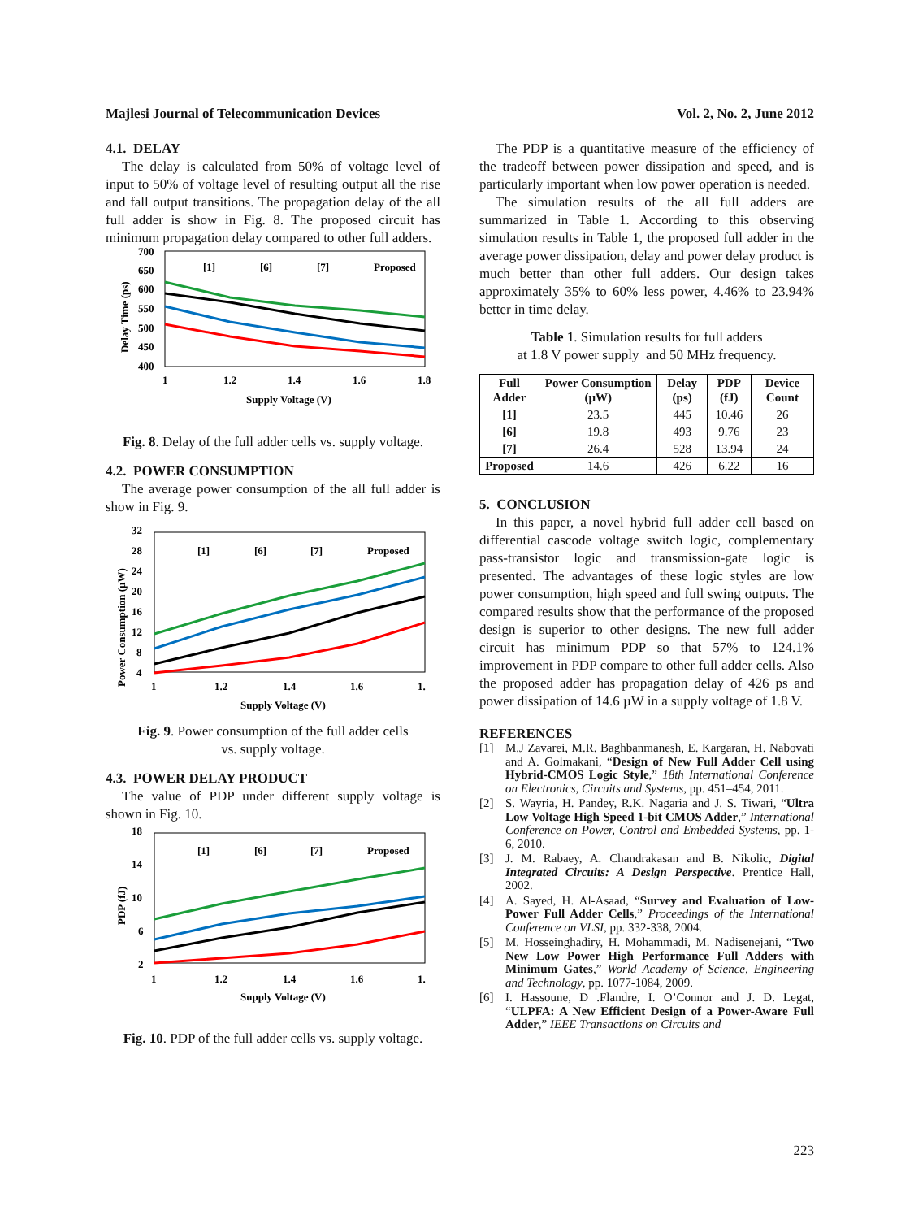Majlesi Journal of Telecommunication Devices Vol. 2, No. 2, June 2012
4.1. DELAY
The delay is calculated from 50% of voltage level of input to 50% of voltage level of resulting output all the rise and fall output transitions. The propagation delay of the all full adder is show in Fig. 8. The proposed circuit has minimum propagation delay compared to other full adders.
700
650
600
550
500
450
400
1
1.2
1.4
1.6
1.8
Supply Voltage (V)
Delay Time (ps)
[1]
[6]
[7]
Proposed
Fig. 8. Delay of the full adder cells vs. supply voltage.
4.2. POWER CONSUMPTION
The average power consumption of the all full adder is show in Fig. 9.
32
28
24
20
16
12
8
4
1
1.2
1.4
1.6
1.
Supply Voltage (V)
Power Consumption (µW)
[1]
[6]
[7]
Proposed
Fig. 9. Power consumption of the full adder cells
vs. supply voltage.
4.3. POWER DELAY PRODUCT
The value of PDP under different supply voltage is shown in Fig. 10.
18
14
10
6
2
1
1.2
1.4
1.6
1.
Supply Voltage (V)
PDP (fJ)
[1]
[6]
[7]
Proposed
Fig. 10. PDP of the full adder cells vs. supply voltage.
The PDP is a quantitative measure of the efficiency of the tradeoff between power dissipation and speed, and is particularly important when low power operation is needed.
The simulation results of the all full adders are summarized in Table 1. According to this observing simulation results in Table 1, the proposed full adder in the average power dissipation, delay and power delay product is much better than other full adders. Our design takes approximately 35% to 60% less power, 4.46% to 23.94% better in time delay.
Table 1. Simulation results for full adders
at 1.8 V power supply and 50 MHz frequency.
| Full Adder | Power Consumption (µW) | Delay (ps) | PDP (fJ) | Device Count |
| --- | --- | --- | --- | --- |
| [1] | 23.5 | 445 | 10.46 | 26 |
| [6] | 19.8 | 493 | 9.76 | 23 |
| [7] | 26.4 | 528 | 13.94 | 24 |
| Proposed | 14.6 | 426 | 6.22 | 16 |
5. CONCLUSION
In this paper, a novel hybrid full adder cell based on differential cascode voltage switch logic, complementary pass-transistor logic and transmission-gate logic is presented. The advantages of these logic styles are low power consumption, high speed and full swing outputs. The compared results show that the performance of the proposed design is superior to other designs. The new full adder circuit has minimum PDP so that 57% to 124.1% improvement in PDP compare to other full adder cells. Also the proposed adder has propagation delay of 426 ps and power dissipation of 14.6 µW in a supply voltage of 1.8 V.
REFERENCES
[1] M.J Zavarei, M.R. Baghbanmanesh, E. Kargaran, H. Nabovati and A. Golmakani, “Design of New Full Adder Cell using Hybrid-CMOS Logic Style,” 18th International Conference on Electronics, Circuits and Systems, pp. 451–454, 2011.
[2] S. Wayria, H. Pandey, R.K. Nagaria and J. S. Tiwari, “Ultra Low Voltage High Speed 1-bit CMOS Adder,” International Conference on Power, Control and Embedded Systems, pp. 1-6, 2010.
[3] J. M. Rabaey, A. Chandrakasan and B. Nikolic, Digital Integrated Circuits: A Design Perspective. Prentice Hall, 2002.
[4] A. Sayed, H. Al-Asaad, “Survey and Evaluation of Low-Power Full Adder Cells,” Proceedings of the International Conference on VLSI, pp. 332-338, 2004.
[5] M. Hosseinghadiry, H. Mohammadi, M. Nadisenejani, “Two New Low Power High Performance Full Adders with Minimum Gates,” World Academy of Science, Engineering and Technology, pp. 1077-1084, 2009.
[6] I. Hassoune, D .Flandre, I. O’Connor and J. D. Legat, “ULPFA: A New Efficient Design of a Power-Aware Full Adder,” IEEE Transactions on Circuits and
223